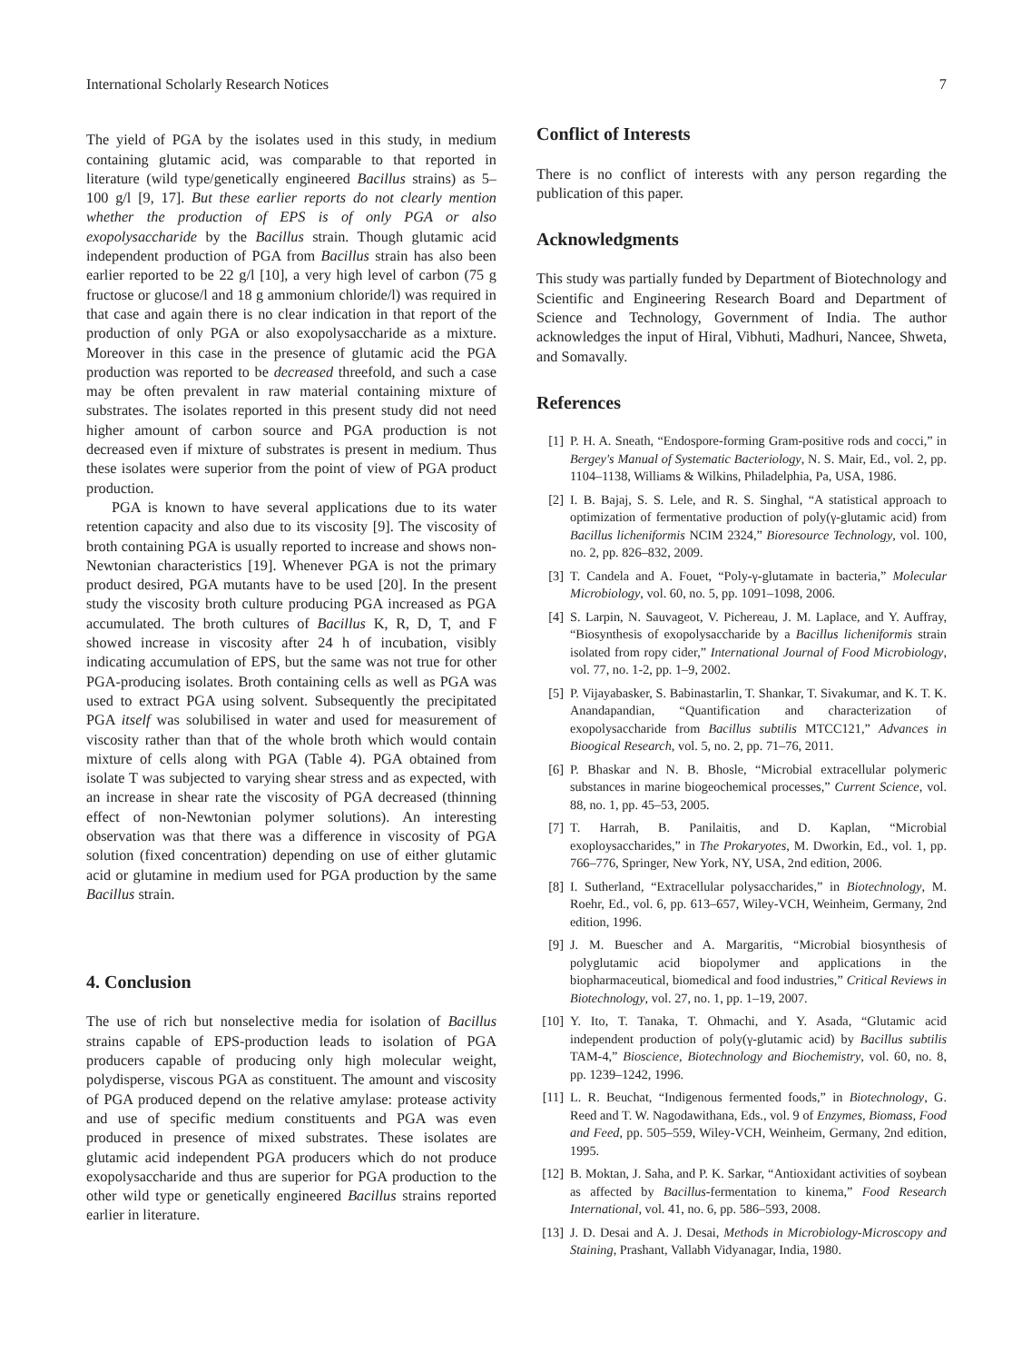International Scholarly Research Notices 7
The yield of PGA by the isolates used in this study, in medium containing glutamic acid, was comparable to that reported in literature (wild type/genetically engineered Bacillus strains) as 5–100 g/l [9, 17]. But these earlier reports do not clearly mention whether the production of EPS is of only PGA or also exopolysaccharide by the Bacillus strain. Though glutamic acid independent production of PGA from Bacillus strain has also been earlier reported to be 22 g/l [10], a very high level of carbon (75 g fructose or glucose/l and 18 g ammonium chloride/l) was required in that case and again there is no clear indication in that report of the production of only PGA or also exopolysaccharide as a mixture. Moreover in this case in the presence of glutamic acid the PGA production was reported to be decreased threefold, and such a case may be often prevalent in raw material containing mixture of substrates. The isolates reported in this present study did not need higher amount of carbon source and PGA production is not decreased even if mixture of substrates is present in medium. Thus these isolates were superior from the point of view of PGA product production.
PGA is known to have several applications due to its water retention capacity and also due to its viscosity [9]. The viscosity of broth containing PGA is usually reported to increase and shows non-Newtonian characteristics [19]. Whenever PGA is not the primary product desired, PGA mutants have to be used [20]. In the present study the viscosity broth culture producing PGA increased as PGA accumulated. The broth cultures of Bacillus K, R, D, T, and F showed increase in viscosity after 24 h of incubation, visibly indicating accumulation of EPS, but the same was not true for other PGA-producing isolates. Broth containing cells as well as PGA was used to extract PGA using solvent. Subsequently the precipitated PGA itself was solubilised in water and used for measurement of viscosity rather than that of the whole broth which would contain mixture of cells along with PGA (Table 4). PGA obtained from isolate T was subjected to varying shear stress and as expected, with an increase in shear rate the viscosity of PGA decreased (thinning effect of non-Newtonian polymer solutions). An interesting observation was that there was a difference in viscosity of PGA solution (fixed concentration) depending on use of either glutamic acid or glutamine in medium used for PGA production by the same Bacillus strain.
4. Conclusion
The use of rich but nonselective media for isolation of Bacillus strains capable of EPS-production leads to isolation of PGA producers capable of producing only high molecular weight, polydisperse, viscous PGA as constituent. The amount and viscosity of PGA produced depend on the relative amylase: protease activity and use of specific medium constituents and PGA was even produced in presence of mixed substrates. These isolates are glutamic acid independent PGA producers which do not produce exopolysaccharide and thus are superior for PGA production to the other wild type or genetically engineered Bacillus strains reported earlier in literature.
Conflict of Interests
There is no conflict of interests with any person regarding the publication of this paper.
Acknowledgments
This study was partially funded by Department of Biotechnology and Scientific and Engineering Research Board and Department of Science and Technology, Government of India. The author acknowledges the input of Hiral, Vibhuti, Madhuri, Nancee, Shweta, and Somavally.
References
[1] P. H. A. Sneath, “Endospore-forming Gram-positive rods and cocci,” in Bergey's Manual of Systematic Bacteriology, N. S. Mair, Ed., vol. 2, pp. 1104–1138, Williams & Wilkins, Philadelphia, Pa, USA, 1986.
[2] I. B. Bajaj, S. S. Lele, and R. S. Singhal, “A statistical approach to optimization of fermentative production of poly(γ-glutamic acid) from Bacillus licheniformis NCIM 2324,” Bioresource Technology, vol. 100, no. 2, pp. 826–832, 2009.
[3] T. Candela and A. Fouet, “Poly-γ-glutamate in bacteria,” Molecular Microbiology, vol. 60, no. 5, pp. 1091–1098, 2006.
[4] S. Larpin, N. Sauvageot, V. Pichereau, J. M. Laplace, and Y. Auffray, “Biosynthesis of exopolysaccharide by a Bacillus licheniformis strain isolated from ropy cider,” International Journal of Food Microbiology, vol. 77, no. 1-2, pp. 1–9, 2002.
[5] P. Vijayabasker, S. Babinastarlin, T. Shankar, T. Sivakumar, and K. T. K. Anandapandian, “Quantification and characterization of exopolysaccharide from Bacillus subtilis MTCC121,” Advances in Bioogical Research, vol. 5, no. 2, pp. 71–76, 2011.
[6] P. Bhaskar and N. B. Bhosle, “Microbial extracellular polymeric substances in marine biogeochemical processes,” Current Science, vol. 88, no. 1, pp. 45–53, 2005.
[7] T. Harrah, B. Panilaitis, and D. Kaplan, “Microbial exoploysaccharides,” in The Prokaryotes, M. Dworkin, Ed., vol. 1, pp. 766–776, Springer, New York, NY, USA, 2nd edition, 2006.
[8] I. Sutherland, “Extracellular polysaccharides,” in Biotechnology, M. Roehr, Ed., vol. 6, pp. 613–657, Wiley-VCH, Weinheim, Germany, 2nd edition, 1996.
[9] J. M. Buescher and A. Margaritis, “Microbial biosynthesis of polyglutamic acid biopolymer and applications in the biopharmaceutical, biomedical and food industries,” Critical Reviews in Biotechnology, vol. 27, no. 1, pp. 1–19, 2007.
[10] Y. Ito, T. Tanaka, T. Ohmachi, and Y. Asada, “Glutamic acid independent production of poly(γ-glutamic acid) by Bacillus subtilis TAM-4,” Bioscience, Biotechnology and Biochemistry, vol. 60, no. 8, pp. 1239–1242, 1996.
[11] L. R. Beuchat, “Indigenous fermented foods,” in Biotechnology, G. Reed and T. W. Nagodawithana, Eds., vol. 9 of Enzymes, Biomass, Food and Feed, pp. 505–559, Wiley-VCH, Weinheim, Germany, 2nd edition, 1995.
[12] B. Moktan, J. Saha, and P. K. Sarkar, “Antioxidant activities of soybean as affected by Bacillus-fermentation to kinema,” Food Research International, vol. 41, no. 6, pp. 586–593, 2008.
[13] J. D. Desai and A. J. Desai, Methods in Microbiology-Microscopy and Staining, Prashant, Vallabh Vidyanagar, India, 1980.